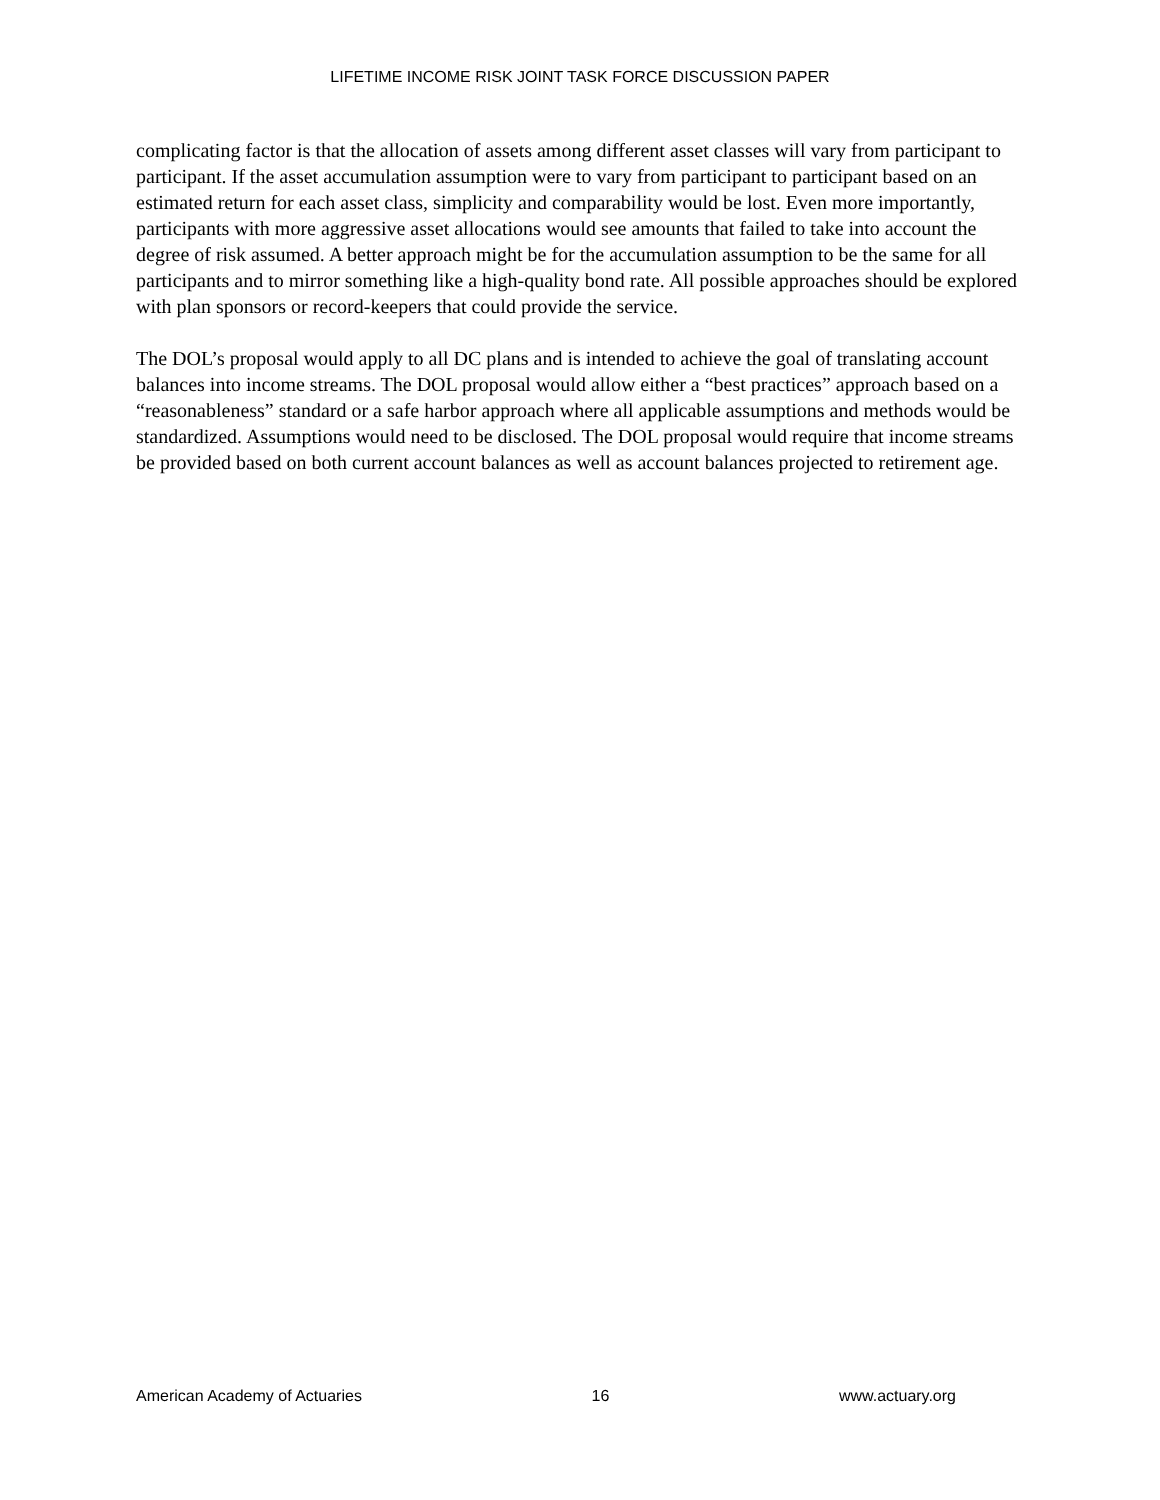LIFETIME INCOME RISK JOINT TASK FORCE DISCUSSION PAPER
complicating factor is that the allocation of assets among different asset classes will vary from participant to participant. If the asset accumulation assumption were to vary from participant to participant based on an estimated return for each asset class, simplicity and comparability would be lost. Even more importantly, participants with more aggressive asset allocations would see amounts that failed to take into account the degree of risk assumed. A better approach might be for the accumulation assumption to be the same for all participants and to mirror something like a high-quality bond rate. All possible approaches should be explored with plan sponsors or record-keepers that could provide the service.
The DOL’s proposal would apply to all DC plans and is intended to achieve the goal of translating account balances into income streams. The DOL proposal would allow either a “best practices” approach based on a “reasonableness” standard or a safe harbor approach where all applicable assumptions and methods would be standardized. Assumptions would need to be disclosed. The DOL proposal would require that income streams be provided based on both current account balances as well as account balances projected to retirement age.
American Academy of Actuaries 16 www.actuary.org